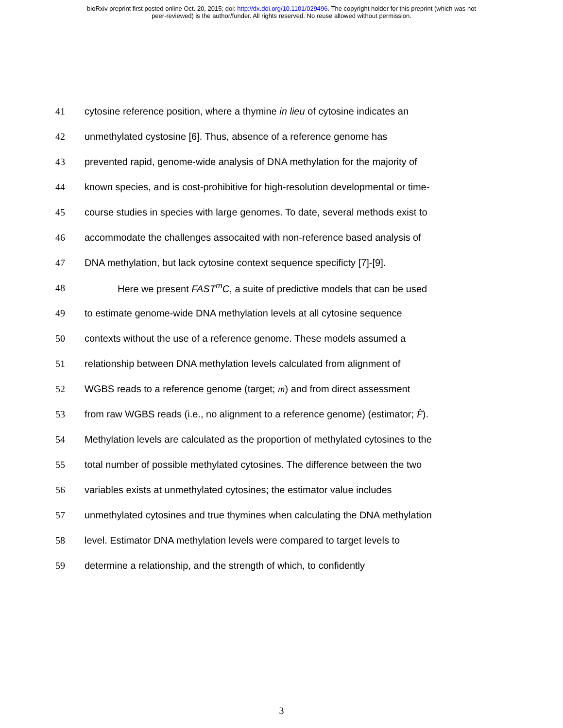bioRxiv preprint first posted online Oct. 20, 2015; doi: http://dx.doi.org/10.1101/029496. The copyright holder for this preprint (which was not
peer-reviewed) is the author/funder. All rights reserved. No reuse allowed without permission.
41 cytosine reference position, where a thymine in lieu of cytosine indicates an
42 unmethylated cystosine [6]. Thus, absence of a reference genome has
43 prevented rapid, genome-wide analysis of DNA methylation for the majority of
44 known species, and is cost-prohibitive for high-resolution developmental or time-
45 course studies in species with large genomes. To date, several methods exist to
46 accommodate the challenges assocaited with non-reference based analysis of
47 DNA methylation, but lack cytosine context sequence specificty [7]-[9].
48 Here we present FAST<sup>m</sup>C, a suite of predictive models that can be used
49 to estimate genome-wide DNA methylation levels at all cytosine sequence
50 contexts without the use of a reference genome. These models assumed a
51 relationship between DNA methylation levels calculated from alignment of
52 WGBS reads to a reference genome (target; m) and from direct assessment
53 from raw WGBS reads (i.e., no alignment to a reference genome) (estimator; F̂).
54 Methylation levels are calculated as the proportion of methylated cytosines to the
55 total number of possible methylated cytosines. The difference between the two
56 variables exists at unmethylated cytosines; the estimator value includes
57 unmethylated cytosines and true thymines when calculating the DNA methylation
58 level. Estimator DNA methylation levels were compared to target levels to
59 determine a relationship, and the strength of which, to confidently
3